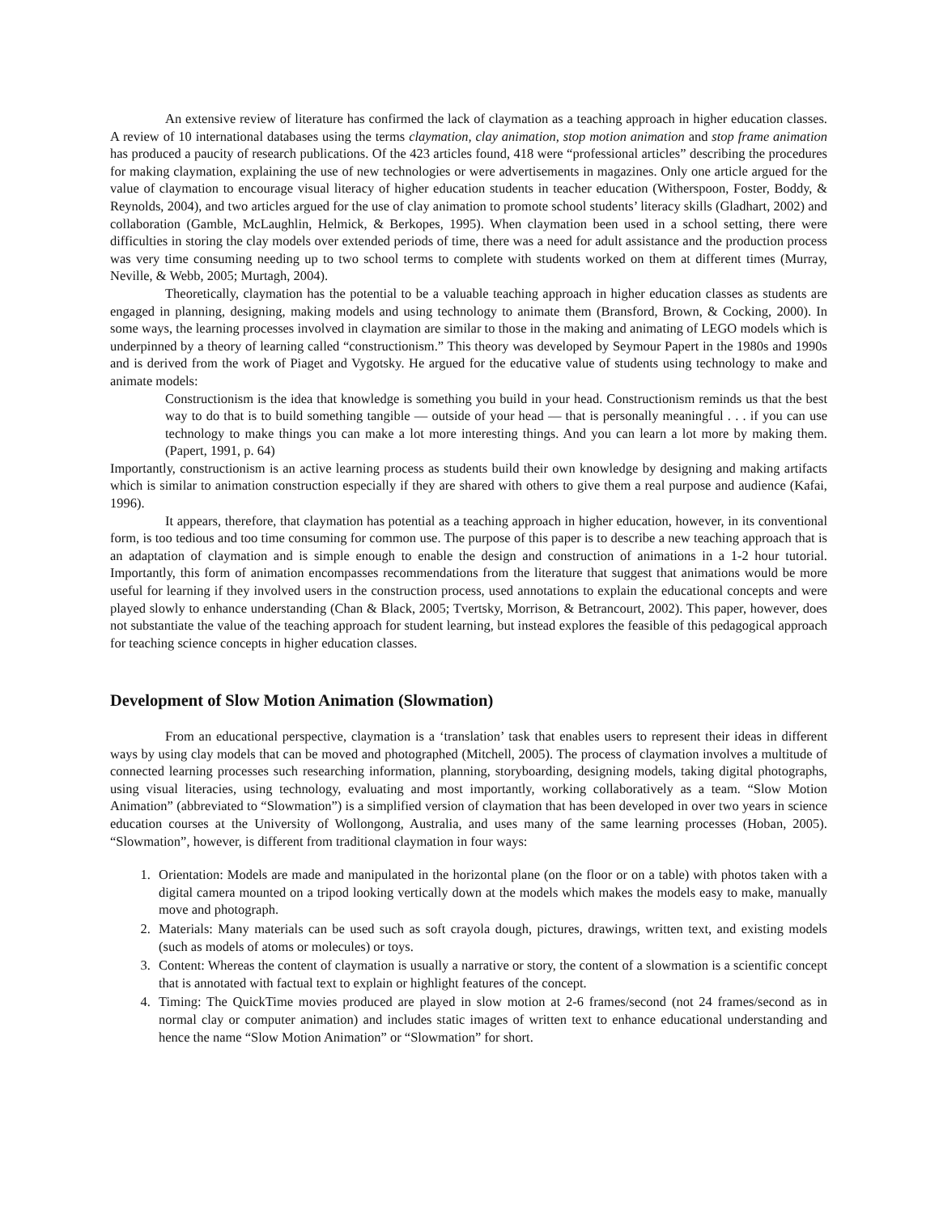An extensive review of literature has confirmed the lack of claymation as a teaching approach in higher education classes. A review of 10 international databases using the terms claymation, clay animation, stop motion animation and stop frame animation has produced a paucity of research publications. Of the 423 articles found, 418 were “professional articles” describing the procedures for making claymation, explaining the use of new technologies or were advertisements in magazines. Only one article argued for the value of claymation to encourage visual literacy of higher education students in teacher education (Witherspoon, Foster, Boddy, & Reynolds, 2004), and two articles argued for the use of clay animation to promote school students’ literacy skills (Gladhart, 2002) and collaboration (Gamble, McLaughlin, Helmick, & Berkopes, 1995). When claymation been used in a school setting, there were difficulties in storing the clay models over extended periods of time, there was a need for adult assistance and the production process was very time consuming needing up to two school terms to complete with students worked on them at different times (Murray, Neville, & Webb, 2005; Murtagh, 2004).
Theoretically, claymation has the potential to be a valuable teaching approach in higher education classes as students are engaged in planning, designing, making models and using technology to animate them (Bransford, Brown, & Cocking, 2000). In some ways, the learning processes involved in claymation are similar to those in the making and animating of LEGO models which is underpinned by a theory of learning called “constructionism.” This theory was developed by Seymour Papert in the 1980s and 1990s and is derived from the work of Piaget and Vygotsky. He argued for the educative value of students using technology to make and animate models:
Constructionism is the idea that knowledge is something you build in your head. Constructionism reminds us that the best way to do that is to build something tangible — outside of your head — that is personally meaningful . . . if you can use technology to make things you can make a lot more interesting things. And you can learn a lot more by making them. (Papert, 1991, p. 64)
Importantly, constructionism is an active learning process as students build their own knowledge by designing and making artifacts which is similar to animation construction especially if they are shared with others to give them a real purpose and audience (Kafai, 1996).
It appears, therefore, that claymation has potential as a teaching approach in higher education, however, in its conventional form, is too tedious and too time consuming for common use. The purpose of this paper is to describe a new teaching approach that is an adaptation of claymation and is simple enough to enable the design and construction of animations in a 1-2 hour tutorial. Importantly, this form of animation encompasses recommendations from the literature that suggest that animations would be more useful for learning if they involved users in the construction process, used annotations to explain the educational concepts and were played slowly to enhance understanding (Chan & Black, 2005; Tvertsky, Morrison, & Betrancourt, 2002). This paper, however, does not substantiate the value of the teaching approach for student learning, but instead explores the feasible of this pedagogical approach for teaching science concepts in higher education classes.
Development of Slow Motion Animation (Slowmation)
From an educational perspective, claymation is a ‘translation’ task that enables users to represent their ideas in different ways by using clay models that can be moved and photographed (Mitchell, 2005). The process of claymation involves a multitude of connected learning processes such researching information, planning, storyboarding, designing models, taking digital photographs, using visual literacies, using technology, evaluating and most importantly, working collaboratively as a team. “Slow Motion Animation” (abbreviated to “Slowmation”) is a simplified version of claymation that has been developed in over two years in science education courses at the University of Wollongong, Australia, and uses many of the same learning processes (Hoban, 2005). “Slowmation”, however, is different from traditional claymation in four ways:
1. Orientation: Models are made and manipulated in the horizontal plane (on the floor or on a table) with photos taken with a digital camera mounted on a tripod looking vertically down at the models which makes the models easy to make, manually move and photograph.
2. Materials: Many materials can be used such as soft crayola dough, pictures, drawings, written text, and existing models (such as models of atoms or molecules) or toys.
3. Content: Whereas the content of claymation is usually a narrative or story, the content of a slowmation is a scientific concept that is annotated with factual text to explain or highlight features of the concept.
4. Timing: The QuickTime movies produced are played in slow motion at 2-6 frames/second (not 24 frames/second as in normal clay or computer animation) and includes static images of written text to enhance educational understanding and hence the name “Slow Motion Animation” or “Slowmation” for short.